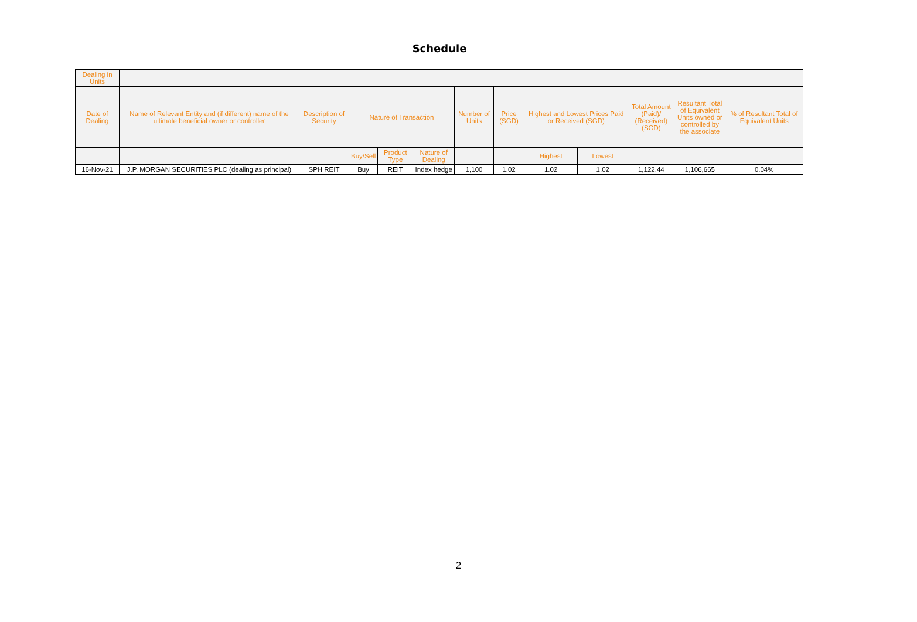Schedule
| Dealing in Units | | | | | | | | | | | | |
| --- | --- | --- | --- | --- | --- | --- | --- | --- | --- | --- | --- | --- |
| Date of Dealing | Name of Relevant Entity and (if different) name of the ultimate beneficial owner or controller | Description of Security | Nature of Transaction | | | Number of Units | Price (SGD) | Highest and Lowest Prices Paid or Received (SGD) | | Total Amount (Paid)/ (Received) (SGD) | Resultant Total of Equivalent Units owned or controlled by the associate | % of Resultant Total of Equivalent Units |
| | | | Buy/Sell | Product Type | Nature of Dealing | | | Highest | Lowest | | | |
| 16-Nov-21 | J.P. MORGAN SECURITIES PLC (dealing as principal) | SPH REIT | Buy | REIT | Index hedge | 1,100 | 1.02 | 1.02 | 1.02 | 1,122.44 | 1,106,665 | 0.04% |
2